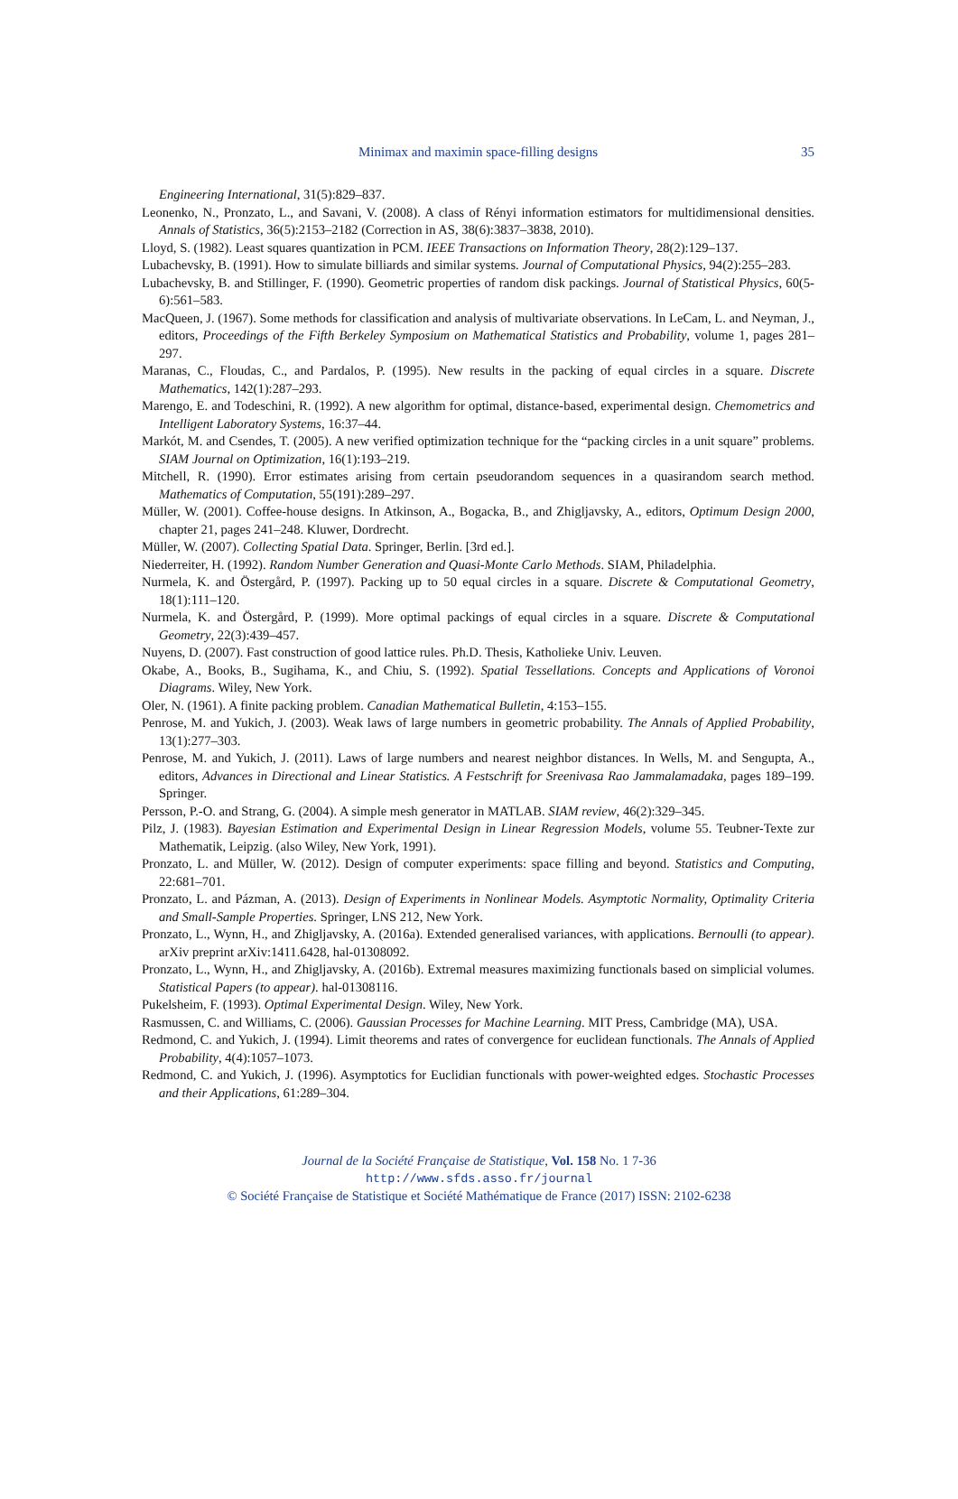Minimax and maximin space-filling designs
35
Engineering International, 31(5):829–837.
Leonenko, N., Pronzato, L., and Savani, V. (2008). A class of Rényi information estimators for multidimensional densities. Annals of Statistics, 36(5):2153–2182 (Correction in AS, 38(6):3837–3838, 2010).
Lloyd, S. (1982). Least squares quantization in PCM. IEEE Transactions on Information Theory, 28(2):129–137.
Lubachevsky, B. (1991). How to simulate billiards and similar systems. Journal of Computational Physics, 94(2):255–283.
Lubachevsky, B. and Stillinger, F. (1990). Geometric properties of random disk packings. Journal of Statistical Physics, 60(5-6):561–583.
MacQueen, J. (1967). Some methods for classification and analysis of multivariate observations. In LeCam, L. and Neyman, J., editors, Proceedings of the Fifth Berkeley Symposium on Mathematical Statistics and Probability, volume 1, pages 281–297.
Maranas, C., Floudas, C., and Pardalos, P. (1995). New results in the packing of equal circles in a square. Discrete Mathematics, 142(1):287–293.
Marengo, E. and Todeschini, R. (1992). A new algorithm for optimal, distance-based, experimental design. Chemometrics and Intelligent Laboratory Systems, 16:37–44.
Markót, M. and Csendes, T. (2005). A new verified optimization technique for the “packing circles in a unit square” problems. SIAM Journal on Optimization, 16(1):193–219.
Mitchell, R. (1990). Error estimates arising from certain pseudorandom sequences in a quasirandom search method. Mathematics of Computation, 55(191):289–297.
Müller, W. (2001). Coffee-house designs. In Atkinson, A., Bogacka, B., and Zhigljavsky, A., editors, Optimum Design 2000, chapter 21, pages 241–248. Kluwer, Dordrecht.
Müller, W. (2007). Collecting Spatial Data. Springer, Berlin. [3rd ed.].
Niederreiter, H. (1992). Random Number Generation and Quasi-Monte Carlo Methods. SIAM, Philadelphia.
Nurmela, K. and Östergård, P. (1997). Packing up to 50 equal circles in a square. Discrete & Computational Geometry, 18(1):111–120.
Nurmela, K. and Östergård, P. (1999). More optimal packings of equal circles in a square. Discrete & Computational Geometry, 22(3):439–457.
Nuyens, D. (2007). Fast construction of good lattice rules. Ph.D. Thesis, Katholieke Univ. Leuven.
Okabe, A., Books, B., Sugihama, K., and Chiu, S. (1992). Spatial Tessellations. Concepts and Applications of Voronoi Diagrams. Wiley, New York.
Oler, N. (1961). A finite packing problem. Canadian Mathematical Bulletin, 4:153–155.
Penrose, M. and Yukich, J. (2003). Weak laws of large numbers in geometric probability. The Annals of Applied Probability, 13(1):277–303.
Penrose, M. and Yukich, J. (2011). Laws of large numbers and nearest neighbor distances. In Wells, M. and Sengupta, A., editors, Advances in Directional and Linear Statistics. A Festschrift for Sreenivasa Rao Jammalamadaka, pages 189–199. Springer.
Persson, P.-O. and Strang, G. (2004). A simple mesh generator in MATLAB. SIAM review, 46(2):329–345.
Pilz, J. (1983). Bayesian Estimation and Experimental Design in Linear Regression Models, volume 55. Teubner-Texte zur Mathematik, Leipzig. (also Wiley, New York, 1991).
Pronzato, L. and Müller, W. (2012). Design of computer experiments: space filling and beyond. Statistics and Computing, 22:681–701.
Pronzato, L. and Pázman, A. (2013). Design of Experiments in Nonlinear Models. Asymptotic Normality, Optimality Criteria and Small-Sample Properties. Springer, LNS 212, New York.
Pronzato, L., Wynn, H., and Zhigljavsky, A. (2016a). Extended generalised variances, with applications. Bernoulli (to appear). arXiv preprint arXiv:1411.6428, hal-01308092.
Pronzato, L., Wynn, H., and Zhigljavsky, A. (2016b). Extremal measures maximizing functionals based on simplicial volumes. Statistical Papers (to appear). hal-01308116.
Pukelsheim, F. (1993). Optimal Experimental Design. Wiley, New York.
Rasmussen, C. and Williams, C. (2006). Gaussian Processes for Machine Learning. MIT Press, Cambridge (MA), USA.
Redmond, C. and Yukich, J. (1994). Limit theorems and rates of convergence for euclidean functionals. The Annals of Applied Probability, 4(4):1057–1073.
Redmond, C. and Yukich, J. (1996). Asymptotics for Euclidian functionals with power-weighted edges. Stochastic Processes and their Applications, 61:289–304.
Journal de la Société Française de Statistique, Vol. 158 No. 1 7-36
http://www.sfds.asso.fr/journal
© Société Française de Statistique et Société Mathématique de France (2017) ISSN: 2102-6238